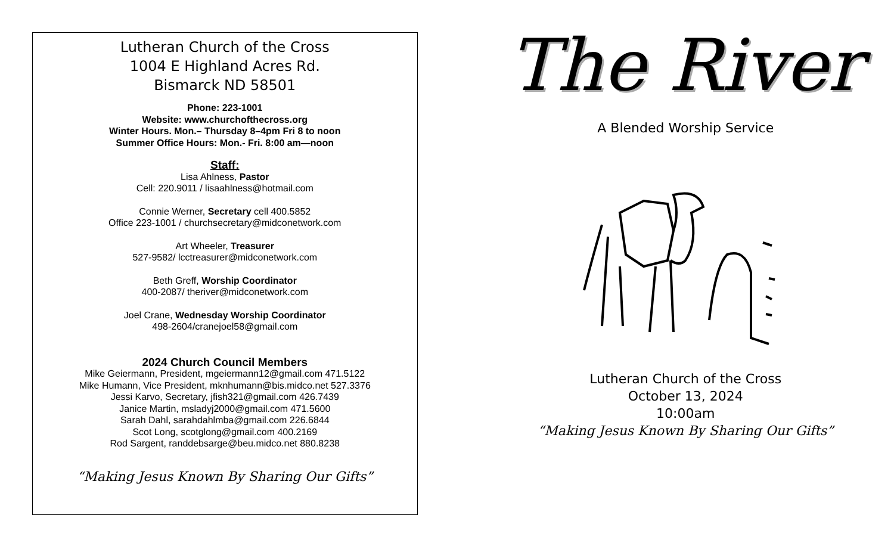Lutheran Church of the Cross
1004 E Highland Acres Rd.
Bismarck ND 58501
Phone: 223-1001
Website: www.churchofthecross.org
Winter Hours. Mon.– Thursday 8–4pm Fri 8 to noon
Summer Office Hours: Mon.- Fri. 8:00 am—noon
Staff:
Lisa Ahlness, Pastor
Cell: 220.9011 / lisaahlness@hotmail.com
Connie Werner, Secretary cell 400.5852
Office 223-1001 / churchsecretary@midconetwork.com
Art Wheeler, Treasurer
527-9582/ lcctreasurer@midconetwork.com
Beth Greff, Worship Coordinator
400-2087/ theriver@midconetwork.com
Joel Crane, Wednesday Worship Coordinator
498-2604/cranejoel58@gmail.com
2024 Church Council Members
Mike Geiermann, President, mgeiermann12@gmail.com 471.5122
Mike Humann, Vice President, mknhumann@bis.midco.net 527.3376
Jessi Karvo, Secretary, jfish321@gmail.com 426.7439
Janice Martin, msladyj2000@gmail.com 471.5600
Sarah Dahl, sarahdahlmba@gmail.com 226.6844
Scot Long, scotglong@gmail.com 400.2169
Rod Sargent, randdebsarge@beu.midco.net 880.8238
“Making Jesus Known By Sharing Our Gifts”
The River
A Blended Worship Service
Lutheran Church of the Cross
October 13, 2024
10:00am
“Making Jesus Known By Sharing Our Gifts”